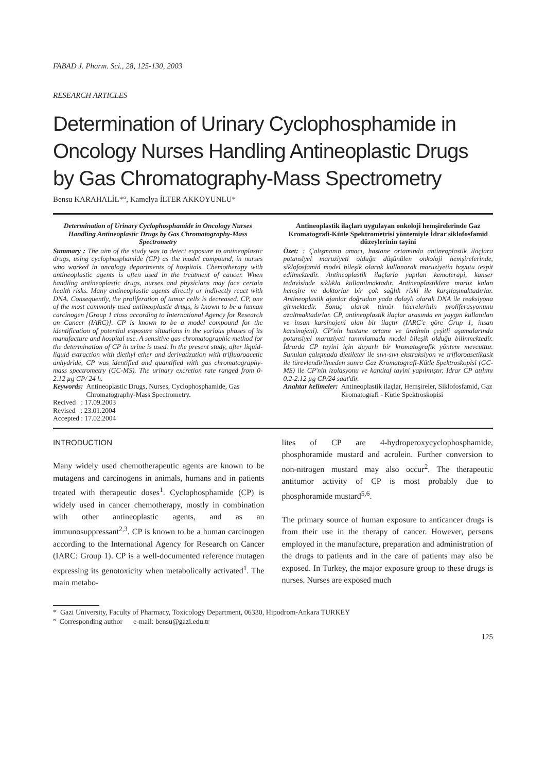FABAD J. Pharm. Sci., 28, 125-130, 2003
RESEARCH ARTICLES
Determination of Urinary Cyclophosphamide in Oncology Nurses Handling Antineoplastic Drugs by Gas Chromatography-Mass Spectrometry
Bensu KARAHALİL*°, Kamelya İLTER AKKOYUNLU*
Determination of Urinary Cyclophosphamide in Oncology Nurses Handling Antineoplastic Drugs by Gas Chromatography-Mass Spectrometry
Summary : The aim of the study was to detect exposure to antineoplastic drugs, using cyclophosphamide (CP) as the model compound, in nurses who worked in oncology departments of hospitals. Chemotherapy with antineoplastic agents is often used in the treatment of cancer. When handling antineoplastic drugs, nurses and physicians may face certain health risks. Many antineoplastic agents directly or indirectly react with DNA. Consequently, the proliferation of tumor cells is decreased. CP, one of the most commonly used antineoplastic drugs, is known to be a human carcinogen [Group 1 class according to International Agency for Research on Cancer (IARC)]. CP is known to be a model compound for the identification of potential exposure situations in the various phases of its manufacture and hospital use. A sensitive gas chromatographic method for the determination of CP in urine is used. In the present study, after liquid-liquid extraction with diethyl ether and derivatization with trifluoroacetic anhydride, CP was identified and quantified with gas chromatography-mass spectrometry (GC-MS). The urinary excretion rate ranged from 0-2.12 µg CP/ 24 h.
Keywords: Antineoplastic Drugs, Nurses, Cyclophosphamide, Gas Chromatography-Mass Spectrometry.
Recived : 17.09.2003
Revised : 23.01.2004
Accepted : 17.02.2004
Antineoplastik ilaçları uygulayan onkoloji hemşirelerinde Gaz Kromatografi-Kütle Spektrometrisi yöntemiyle İdrar siklofosfamid düzeylerinin tayini
Özet: : Çalışmanın amacı, hastane ortamında antineoplastik ilaçlara potansiyel maruziyeti olduğu düşünülen onkoloji hemşirelerinde, siklofosfamid model bileşik olarak kullanarak maruziyetin boyutu tespit edilmektedir. Antineoplastik ilaçlarla yapılan kemoterapi, kanser tedavisinde sıklıkla kullanılmaktadır. Antineoplastiklere maruz kalan hemşire ve doktorlar bir çok sağlık riski ile karşılaşmaktadırlar. Antineoplastik ajanlar doğrudan yada dolaylı olarak DNA ile reaksiyona girmektedir. Sonuç olarak tümör hücrelerinin proliferasyonunu azaltmaktadırlar. CP, antineoplastik ilaçlar arasında en yaygın kullanılan ve insan karsinojeni olan bir ilaçtır (IARC'e göre Grup 1, insan karsinojeni). CP'nin hastane ortamı ve üretimin çeşitli aşamalarında potansiyel maruziyeti tanımlamada model bileşik olduğu bilinmektedir. İdrarda CP tayini için duyarlı bir kromatografik yöntem mevcuttur. Sunulan çalışmada dietileter ile sıvı-sıvı ekstraksiyon ve trifloroasetikasit ile türevlendirilmeden sonra Gaz Kromatografi-Kütle Spektroskopisi (GC-MS) ile CP'nin izolasyonu ve kantitaf tayini yapılmıştır. İdrar CP atılımı 0.2-2.12 µg CP/24 saat'dir.
Anahtar kelimeler: Antineoplastik ilaçlar, Hemşireler, Siklofosfamid, Gaz Kromatografi - Kütle Spektroskopisi
INTRODUCTION
Many widely used chemotherapeutic agents are known to be mutagens and carcinogens in animals, humans and in patients treated with therapeutic doses<sup>1</sup>. Cyclophosphamide (CP) is widely used in cancer chemotherapy, mostly in combination with other antineoplastic agents, and as an immunosuppressant<sup>2,3</sup>. CP is known to be a human carcinogen according to the International Agency for Research on Cancer (IARC: Group 1). CP is a well-documented reference mutagen expressing its genotoxicity when metabolically activated<sup>1</sup>. The main metabo-
lites of CP are 4-hydroperoxycyclophosphamide, phosphoramide mustard and acrolein. Further conversion to non-nitrogen mustard may also occur<sup>2</sup>. The therapeutic antitumor activity of CP is most probably due to phosphoramide mustard<sup>5,6</sup>.
The primary source of human exposure to anticancer drugs is from their use in the therapy of cancer. However, persons employed in the manufacture, preparation and administration of the drugs to patients and in the care of patients may also be exposed. In Turkey, the major exposure group to these drugs is nurses. Nurses are exposed much
* Gazi University, Faculty of Pharmacy, Toxicology Department, 06330, Hipodrom-Ankara TURKEY
° Corresponding author e-mail: bensu@gazi.edu.tr
125